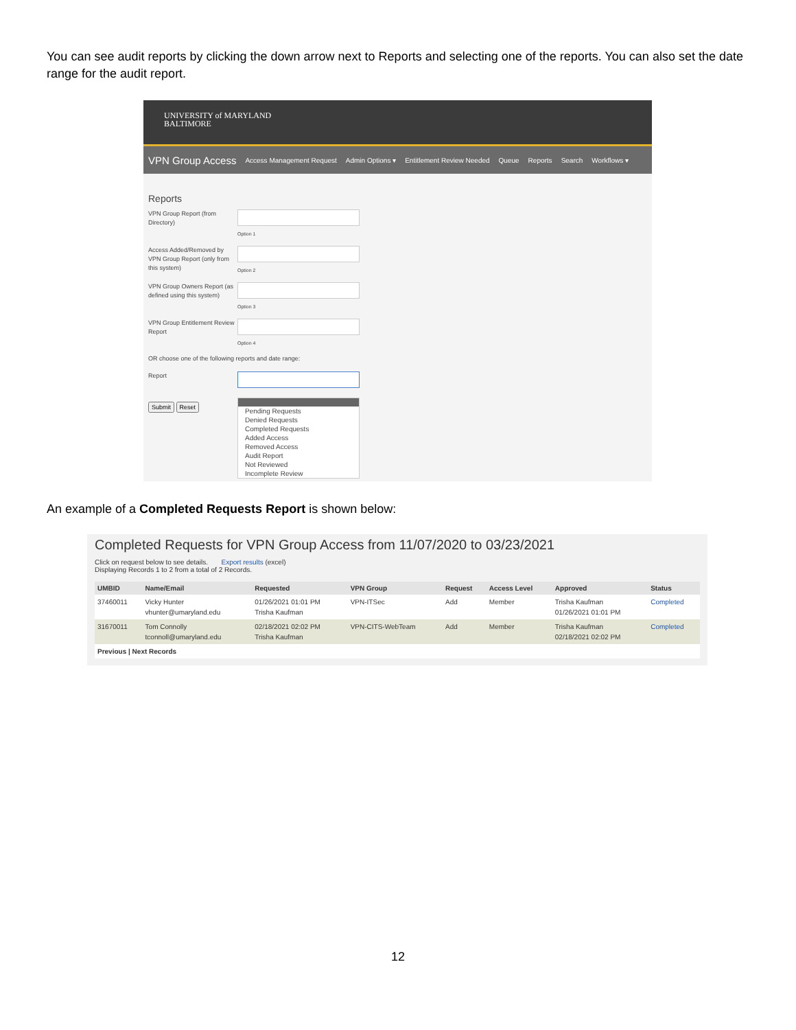You can see audit reports by clicking the down arrow next to Reports and selecting one of the reports. You can also set the date range for the audit report.
UNIVERSITY of MARYLAND
BALTIMORE
VPN Group Access Access Management Request Admin Options ▾ Entitlement Review Needed Queue Reports Search Workflows ▾
Reports
VPN Group Report (from Directory)
Option 1
Access Added/Removed by VPN Group Report (only from this system)
Option 2
VPN Group Owners Report (as defined using this system)
Option 3
VPN Group Entitlement Review Report
Option 4
OR choose one of the following reports and date range:
Report
Submit Reset
Pending Requests
Denied Requests
Completed Requests
Added Access
Removed Access
Audit Report
Not Reviewed
Incomplete Review
An example of a Completed Requests Report is shown below:
Completed Requests for VPN Group Access from 11/07/2020 to 03/23/2021
Click on request below to see details. Export results (excel)
Displaying Records 1 to 2 from a total of 2 Records.
| UMBID | Name/Email | Requested | VPN Group | Request | Access Level | Approved | Status |
| --- | --- | --- | --- | --- | --- | --- | --- |
| 37460011 | Vicky Hunter vhunter@umaryland.edu | 01/26/2021 01:01 PM Trisha Kaufman | VPN-ITSec | Add | Member | Trisha Kaufman 01/26/2021 01:01 PM | Completed |
| 31670011 | Tom Connolly tconnoll@umaryland.edu | 02/18/2021 02:02 PM Trisha Kaufman | VPN-CITS-WebTeam | Add | Member | Trisha Kaufman 02/18/2021 02:02 PM | Completed |
| Previous / Next Records | | | | | | | |
12